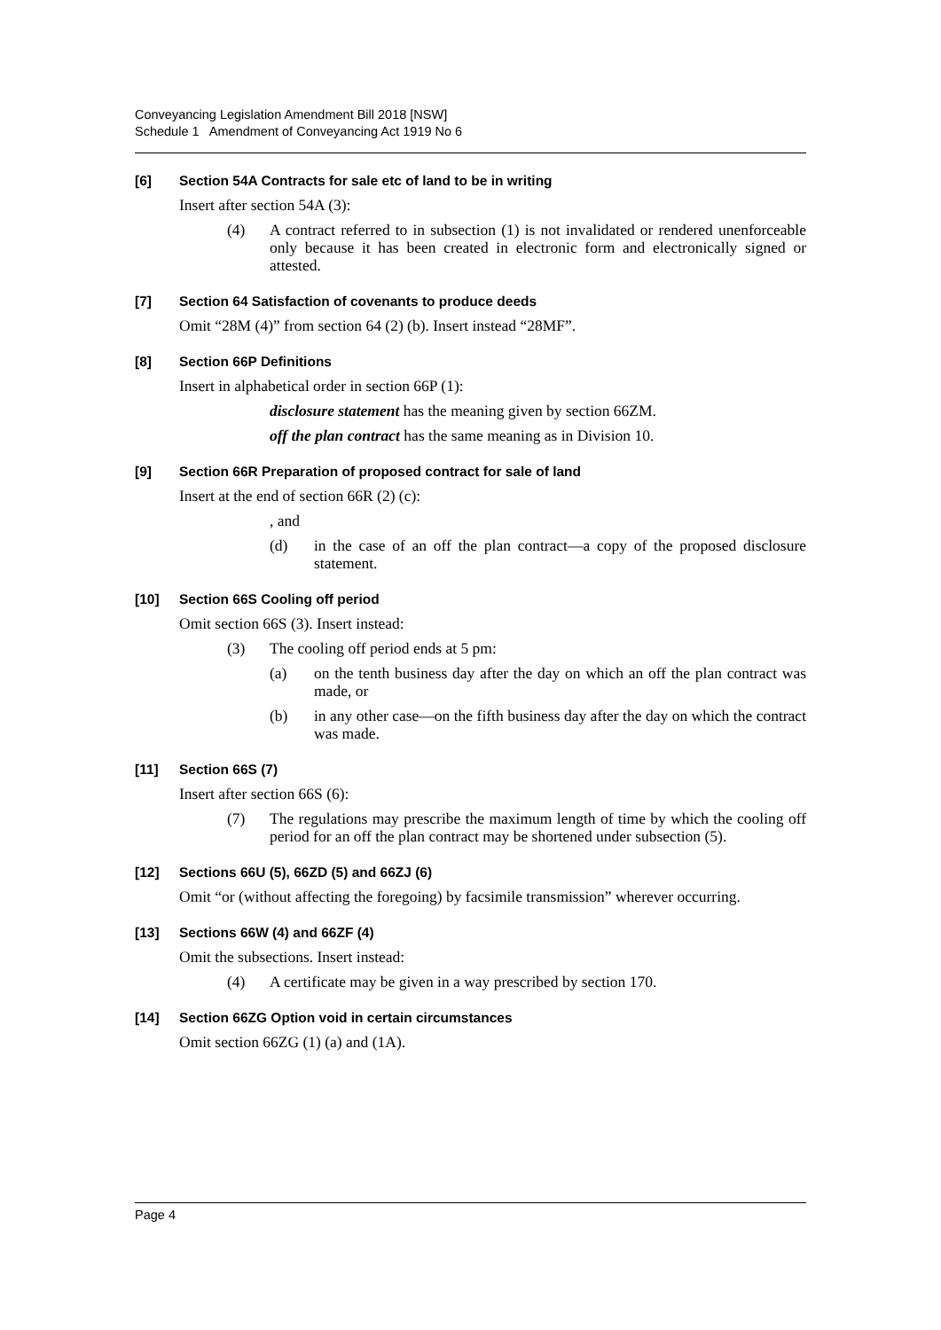Conveyancing Legislation Amendment Bill 2018 [NSW]
Schedule 1 Amendment of Conveyancing Act 1919 No 6
[6] Section 54A Contracts for sale etc of land to be in writing
Insert after section 54A (3):
(4) A contract referred to in subsection (1) is not invalidated or rendered unenforceable only because it has been created in electronic form and electronically signed or attested.
[7] Section 64 Satisfaction of covenants to produce deeds
Omit “28M (4)” from section 64 (2) (b). Insert instead “28MF”.
[8] Section 66P Definitions
Insert in alphabetical order in section 66P (1):
disclosure statement has the meaning given by section 66ZM.
off the plan contract has the same meaning as in Division 10.
[9] Section 66R Preparation of proposed contract for sale of land
Insert at the end of section 66R (2) (c):
, and
(d) in the case of an off the plan contract—a copy of the proposed disclosure statement.
[10] Section 66S Cooling off period
Omit section 66S (3). Insert instead:
(3) The cooling off period ends at 5 pm:
(a) on the tenth business day after the day on which an off the plan contract was made, or
(b) in any other case—on the fifth business day after the day on which the contract was made.
[11] Section 66S (7)
Insert after section 66S (6):
(7) The regulations may prescribe the maximum length of time by which the cooling off period for an off the plan contract may be shortened under subsection (5).
[12] Sections 66U (5), 66ZD (5) and 66ZJ (6)
Omit “or (without affecting the foregoing) by facsimile transmission” wherever occurring.
[13] Sections 66W (4) and 66ZF (4)
Omit the subsections. Insert instead:
(4) A certificate may be given in a way prescribed by section 170.
[14] Section 66ZG Option void in certain circumstances
Omit section 66ZG (1) (a) and (1A).
Page 4